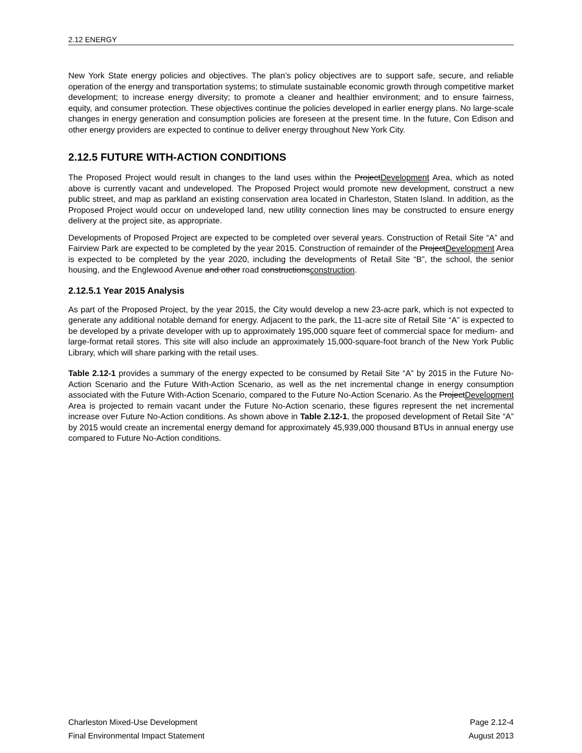2.12 ENERGY
New York State energy policies and objectives. The plan’s policy objectives are to support safe, secure, and reliable operation of the energy and transportation systems; to stimulate sustainable economic growth through competitive market development; to increase energy diversity; to promote a cleaner and healthier environment; and to ensure fairness, equity, and consumer protection. These objectives continue the policies developed in earlier energy plans. No large-scale changes in energy generation and consumption policies are foreseen at the present time. In the future, Con Edison and other energy providers are expected to continue to deliver energy throughout New York City.
2.12.5 FUTURE WITH-ACTION CONDITIONS
The Proposed Project would result in changes to the land uses within the ProjectDevelopment Area, which as noted above is currently vacant and undeveloped. The Proposed Project would promote new development, construct a new public street, and map as parkland an existing conservation area located in Charleston, Staten Island. In addition, as the Proposed Project would occur on undeveloped land, new utility connection lines may be constructed to ensure energy delivery at the project site, as appropriate.
Developments of Proposed Project are expected to be completed over several years. Construction of Retail Site “A” and Fairview Park are expected to be completed by the year 2015. Construction of remainder of the ProjectDevelopment Area is expected to be completed by the year 2020, including the developments of Retail Site “B”, the school, the senior housing, and the Englewood Avenue and other road constructionsconstruction.
2.12.5.1 Year 2015 Analysis
As part of the Proposed Project, by the year 2015, the City would develop a new 23-acre park, which is not expected to generate any additional notable demand for energy. Adjacent to the park, the 11-acre site of Retail Site “A” is expected to be developed by a private developer with up to approximately 195,000 square feet of commercial space for medium- and large-format retail stores. This site will also include an approximately 15,000-square-foot branch of the New York Public Library, which will share parking with the retail uses.
Table 2.12-1 provides a summary of the energy expected to be consumed by Retail Site “A” by 2015 in the Future No-Action Scenario and the Future With-Action Scenario, as well as the net incremental change in energy consumption associated with the Future With-Action Scenario, compared to the Future No-Action Scenario. As the ProjectDevelopment Area is projected to remain vacant under the Future No-Action scenario, these figures represent the net incremental increase over Future No-Action conditions. As shown above in Table 2.12-1, the proposed development of Retail Site “A” by 2015 would create an incremental energy demand for approximately 45,939,000 thousand BTUs in annual energy use compared to Future No-Action conditions.
Charleston Mixed-Use Development
Final Environmental Impact Statement
Page 2.12-4
August 2013